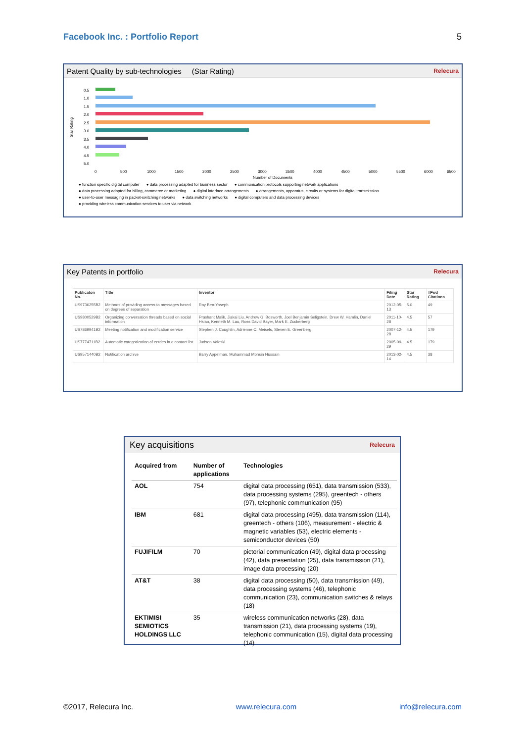Facebook Inc. : Portfolio Report 5
Patent Quality by sub-technologies (Star Rating) Relecura
Star Rating
0.5
1.0
1.5
2.0
2.5
3.0
3.5
4.0
4.5
5.0
0
500
1000
1500
2000
2500
3000
3500
4000
4500
5000
5500
6000
6500
Number of Documents
● function specific digital computer ● data processing adapted for business sector ● communication protocols supporting network applications
● data processing adapted for billing, commerce or marketing ● digital interface arrangements ● arrangements, apparatus, circuits or systems for digital transmission
● user-to-user messaging in packet-switching networks ● data switching networks ● digital computers and data processing devices
● providing wireless communication services to user via network
Key Patents in portfolio Relecura
| Publicaton No. | Title | Inventor | Filing Date | Star Rating | #Fwd Citations |
| --- | --- | --- | --- | --- | --- |
| US9736255B2 | Methods of providing access to messages based on degrees of separation | Roy Ben-Yoseph | 2012-05-13 | 5.0 | 49 |
| US9800529B2 | Organizing conversation threads based on social information | Prashant Malik, Jiakai Liu, Andrew G. Bosworth, Joel Benjamin Seligstein, Drew W. Hamlin, Daniel Hsiao, Kenneth M. Lau, Ross David Bayer, Mark E. Zuckerberg | 2011-10-28 | 4.5 | 57 |
| US7869941B2 | Meeting notification and modification service | Stephen J. Coughlin, Adrienne C. Meisels, Steven E. Greenberg | 2007-12-28 | 4.5 | 179 |
| US7774711B2 | Automatic categorization of entries in a contact list | Judson Valeski | 2005-09-29 | 4.5 | 179 |
| US9571440B2 | Notification archive | Barry Appelman, Muhammad Mohsin Hussain | 2013-02-14 | 4.5 | 38 |
Key acquisitions Relecura
| Acquired from | Number of applications | Technologies |
| --- | --- | --- |
| AOL | 754 | digital data processing (651), data transmission (533), data processing systems (295), greentech - others (97), telephonic communication (95) |
| IBM | 681 | digital data processing (495), data transmission (114), greentech - others (106), measurement - electric & magnetic variables (53), electric elements - semiconductor devices (50) |
| FUJIFILM | 70 | pictorial communication (49), digital data processing (42), data presentation (25), data transmission (21), image data processing (20) |
| AT&T | 38 | digital data processing (50), data transmission (49), data processing systems (46), telephonic communication (23), communication switches & relays (18) |
| EKTIMISI SEMIOTICS HOLDINGS LLC | 35 | wireless communication networks (28), data transmission (21), data processing systems (19), telephonic communication (15), digital data processing (14) |
©2017, Relecura Inc. www.relecura.com info@relecura.com